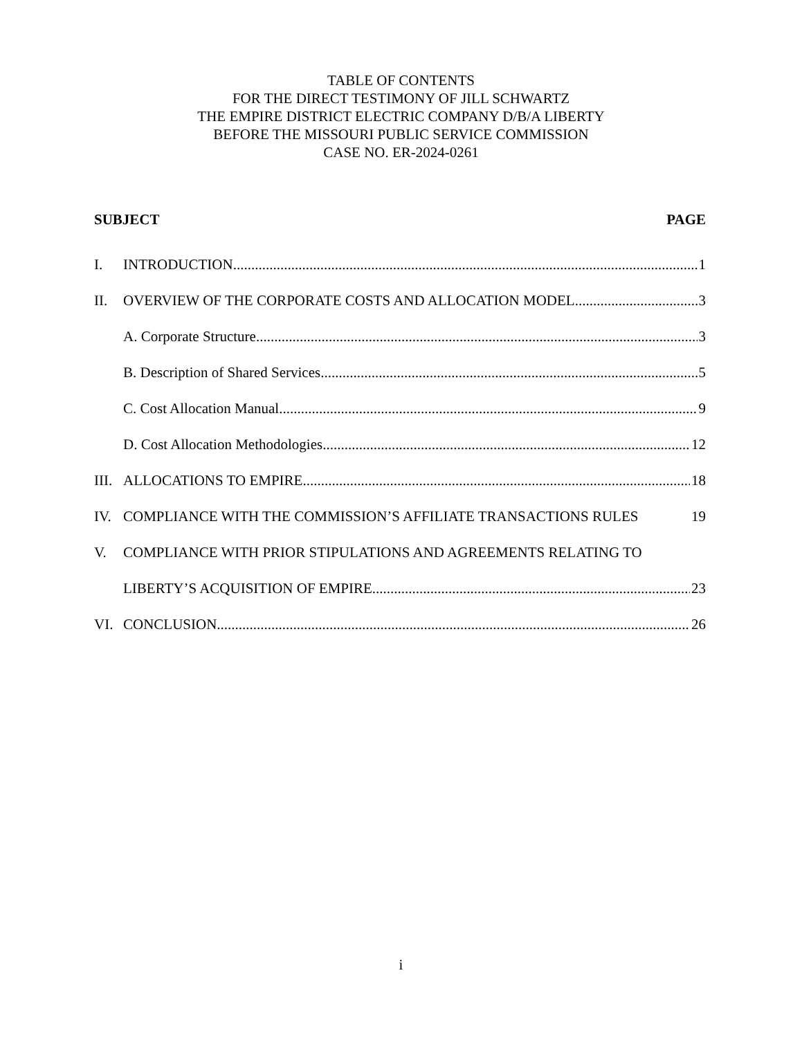TABLE OF CONTENTS
FOR THE DIRECT TESTIMONY OF JILL SCHWARTZ
THE EMPIRE DISTRICT ELECTRIC COMPANY D/B/A LIBERTY
BEFORE THE MISSOURI PUBLIC SERVICE COMMISSION
CASE NO. ER-2024-0261
SUBJECT PAGE
I. INTRODUCTION 1
II. OVERVIEW OF THE CORPORATE COSTS AND ALLOCATION MODEL 3
A. Corporate Structure 3
B. Description of Shared Services 5
C. Cost Allocation Manual 9
D. Cost Allocation Methodologies 12
III. ALLOCATIONS TO EMPIRE 18
IV. COMPLIANCE WITH THE COMMISSION’S AFFILIATE TRANSACTIONS RULES 19
V. COMPLIANCE WITH PRIOR STIPULATIONS AND AGREEMENTS RELATING TO
LIBERTY’S ACQUISITION OF EMPIRE 23
VI. CONCLUSION 26
i